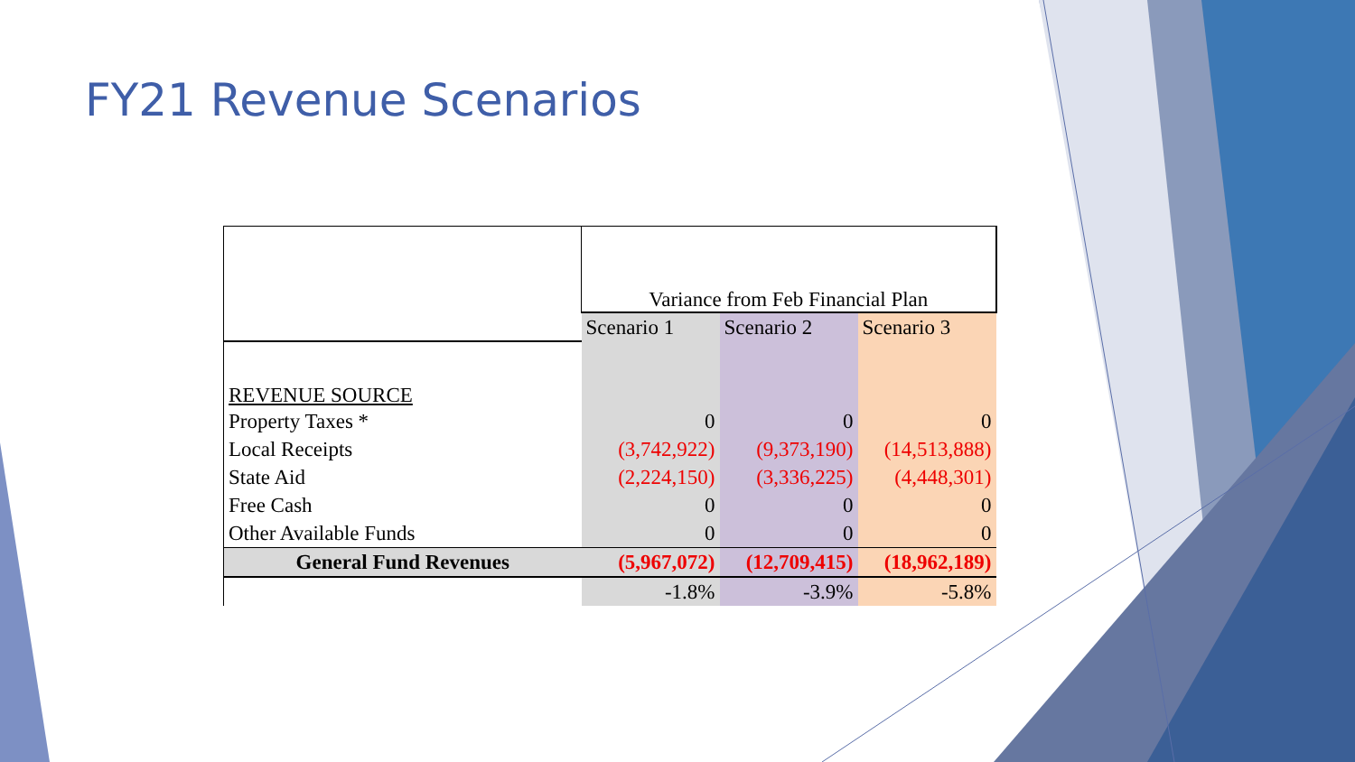FY21 Revenue Scenarios
| | Variance from Feb Financial Plan | | |
| | Scenario 1 | Scenario 2 | Scenario 3 |
| REVENUE SOURCE | | | |
| Property Taxes * | 0 | 0 | 0 |
| Local Receipts | (3,742,922) | (9,373,190) | (14,513,888) |
| State Aid | (2,224,150) | (3,336,225) | (4,448,301) |
| Free Cash | 0 | 0 | 0 |
| Other Available Funds | 0 | 0 | 0 |
| General Fund Revenues | (5,967,072) | (12,709,415) | (18,962,189) |
| | -1.8% | -3.9% | -5.8% |